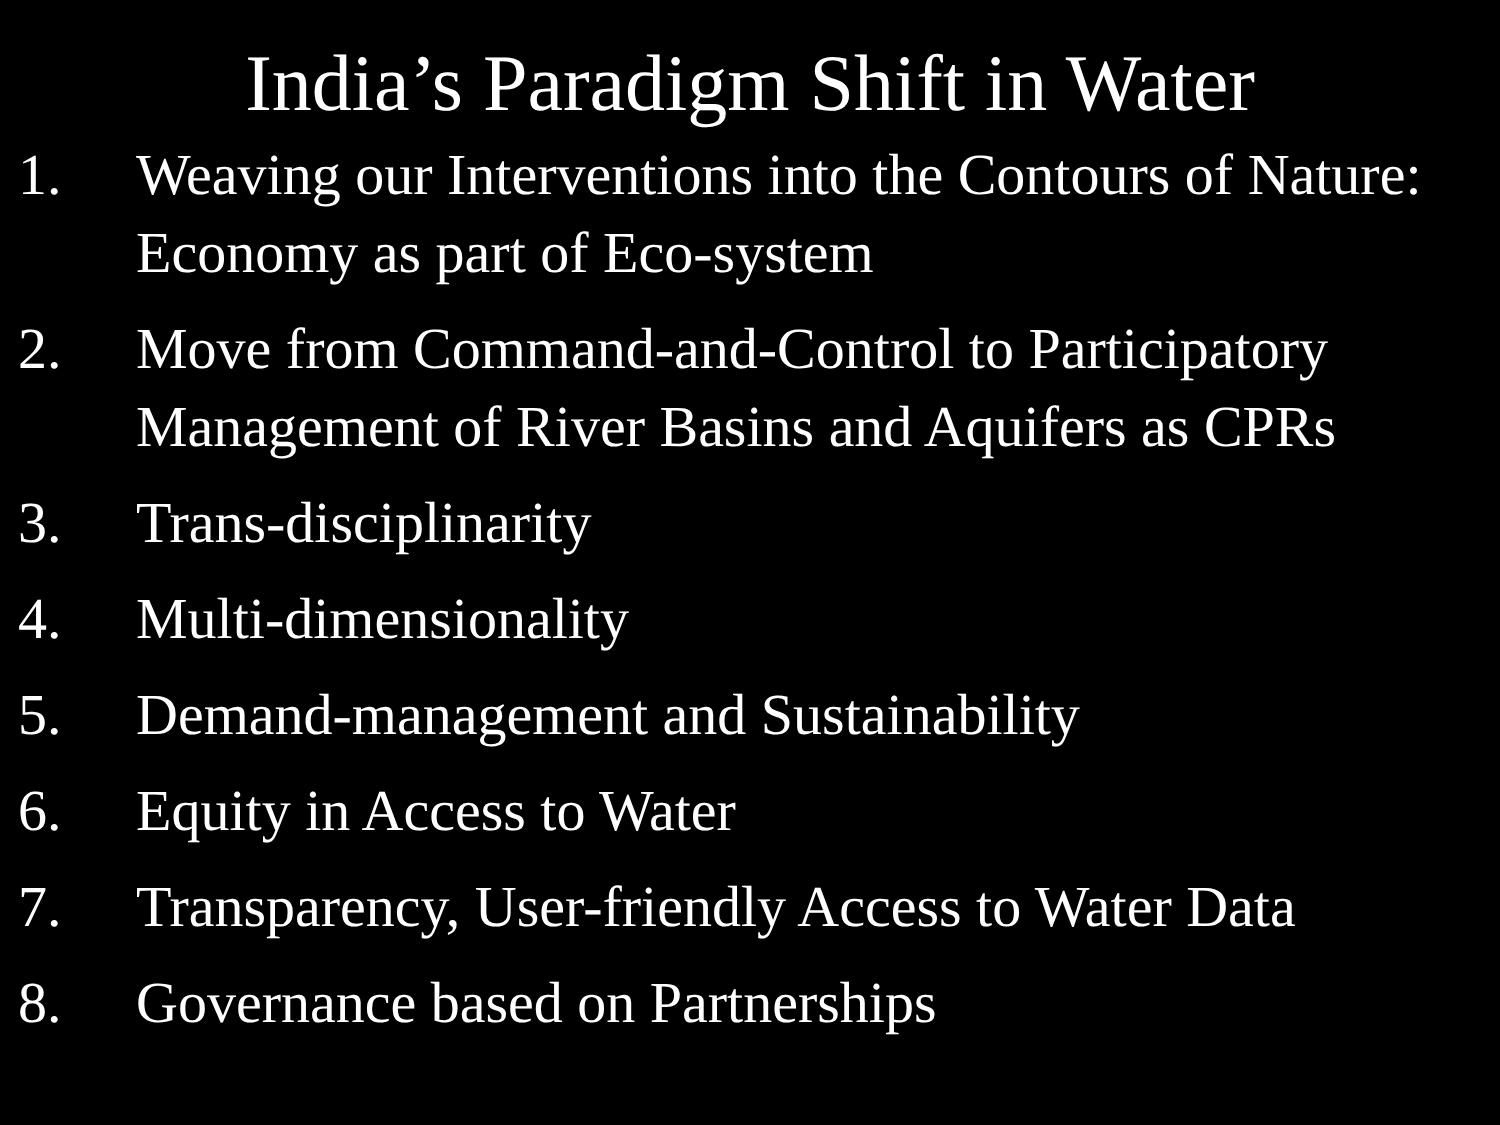India’s Paradigm Shift in Water
1. Weaving our Interventions into the Contours of Nature: Economy as part of Eco-system
2. Move from Command-and-Control to Participatory Management of River Basins and Aquifers as CPRs
3. Trans-disciplinarity
4. Multi-dimensionality
5. Demand-management and Sustainability
6. Equity in Access to Water
7. Transparency, User-friendly Access to Water Data
8. Governance based on Partnerships